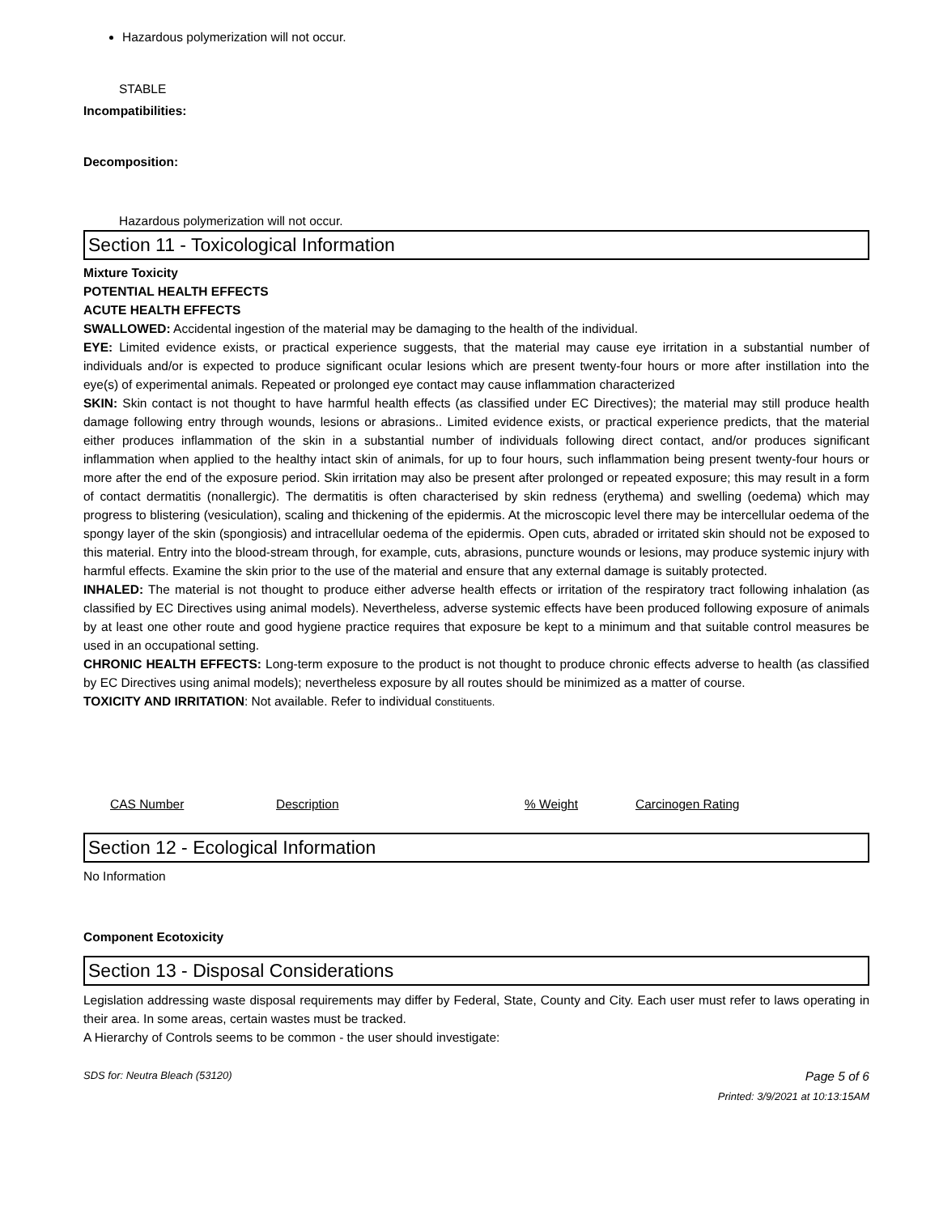Hazardous polymerization will not occur.
STABLE
Incompatibilities:
Decomposition:
Hazardous polymerization will not occur.
Section 11 - Toxicological Information
Mixture Toxicity
POTENTIAL HEALTH EFFECTS
ACUTE HEALTH EFFECTS
SWALLOWED: Accidental ingestion of the material may be damaging to the health of the individual.
EYE: Limited evidence exists, or practical experience suggests, that the material may cause eye irritation in a substantial number of individuals and/or is expected to produce significant ocular lesions which are present twenty-four hours or more after instillation into the eye(s) of experimental animals. Repeated or prolonged eye contact may cause inflammation characterized
SKIN: Skin contact is not thought to have harmful health effects (as classified under EC Directives); the material may still produce health damage following entry through wounds, lesions or abrasions.. Limited evidence exists, or practical experience predicts, that the material either produces inflammation of the skin in a substantial number of individuals following direct contact, and/or produces significant inflammation when applied to the healthy intact skin of animals, for up to four hours, such inflammation being present twenty-four hours or more after the end of the exposure period. Skin irritation may also be present after prolonged or repeated exposure; this may result in a form of contact dermatitis (nonallergic). The dermatitis is often characterised by skin redness (erythema) and swelling (oedema) which may progress to blistering (vesiculation), scaling and thickening of the epidermis. At the microscopic level there may be intercellular oedema of the spongy layer of the skin (spongiosis) and intracellular oedema of the epidermis. Open cuts, abraded or irritated skin should not be exposed to this material. Entry into the blood-stream through, for example, cuts, abrasions, puncture wounds or lesions, may produce systemic injury with harmful effects. Examine the skin prior to the use of the material and ensure that any external damage is suitably protected.
INHALED: The material is not thought to produce either adverse health effects or irritation of the respiratory tract following inhalation (as classified by EC Directives using animal models). Nevertheless, adverse systemic effects have been produced following exposure of animals by at least one other route and good hygiene practice requires that exposure be kept to a minimum and that suitable control measures be used in an occupational setting.
CHRONIC HEALTH EFFECTS: Long-term exposure to the product is not thought to produce chronic effects adverse to health (as classified by EC Directives using animal models); nevertheless exposure by all routes should be minimized as a matter of course.
TOXICITY AND IRRITATION: Not available. Refer to individual constituents.
| CAS Number | Description | % Weight | Carcinogen Rating |
Section 12 - Ecological Information
No Information
Component Ecotoxicity
Section 13 - Disposal Considerations
Legislation addressing waste disposal requirements may differ by Federal, State, County and City. Each user must refer to laws operating in their area. In some areas, certain wastes must be tracked.
A Hierarchy of Controls seems to be common - the user should investigate:
SDS for: Neutra Bleach (53120) Page 5 of 6
Printed: 3/9/2021 at 10:13:15AM